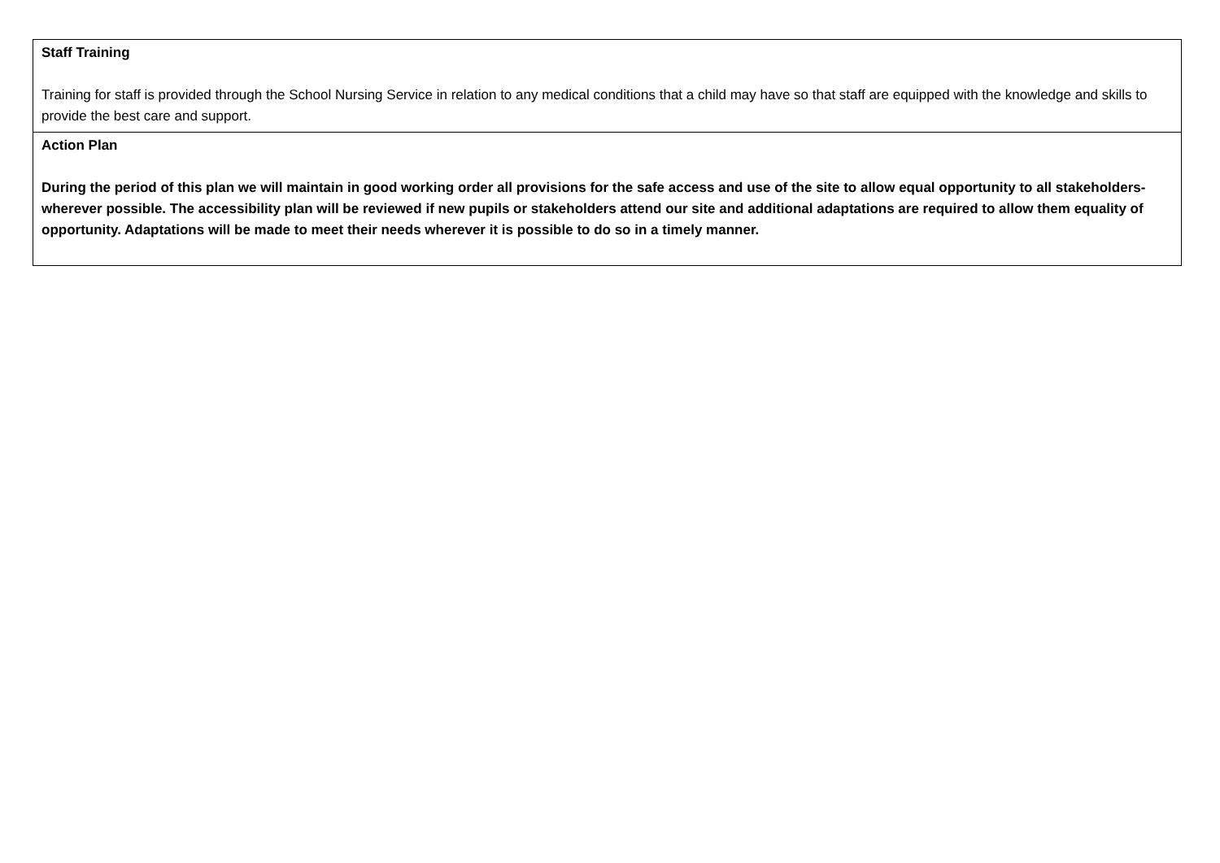| Staff Training Training for staff is provided through the School Nursing Service in relation to any medical conditions that a child may have so that staff are equipped with the knowledge and skills to provide the best care and support. |
| Action Plan During the period of this plan we will maintain in good working order all provisions for the safe access and use of the site to allow equal opportunity to all stakeholders- wherever possible. The accessibility plan will be reviewed if new pupils or stakeholders attend our site and additional adaptations are required to allow them equality of opportunity. Adaptations will be made to meet their needs wherever it is possible to do so in a timely manner. |